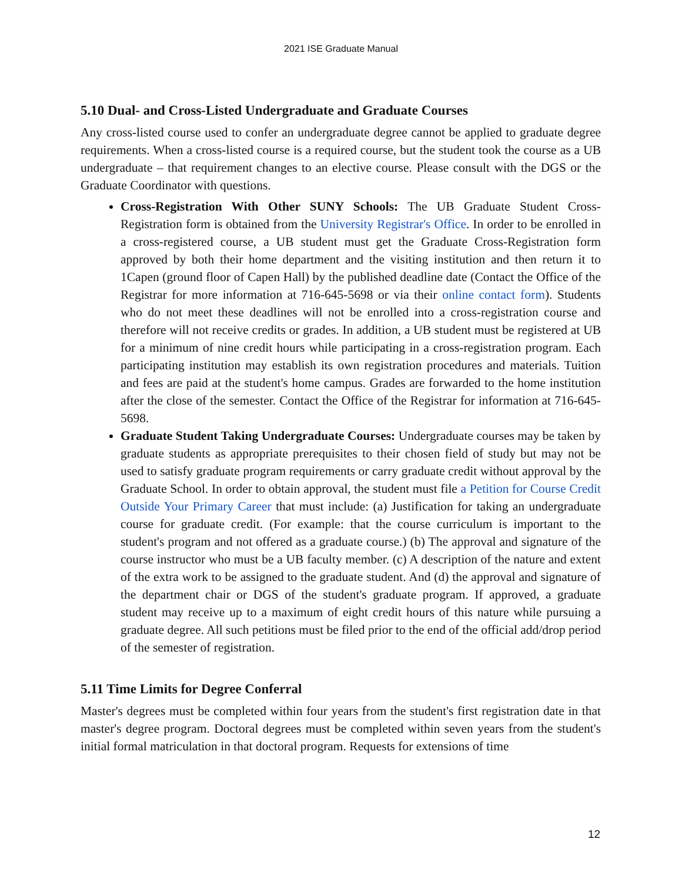2021 ISE Graduate Manual
5.10 Dual- and Cross-Listed Undergraduate and Graduate Courses
Any cross-listed course used to confer an undergraduate degree cannot be applied to graduate degree requirements. When a cross-listed course is a required course, but the student took the course as a UB undergraduate – that requirement changes to an elective course. Please consult with the DGS or the Graduate Coordinator with questions.
Cross-Registration With Other SUNY Schools: The UB Graduate Student Cross-Registration form is obtained from the University Registrar's Office. In order to be enrolled in a cross-registered course, a UB student must get the Graduate Cross-Registration form approved by both their home department and the visiting institution and then return it to 1Capen (ground floor of Capen Hall) by the published deadline date (Contact the Office of the Registrar for more information at 716-645-5698 or via their online contact form). Students who do not meet these deadlines will not be enrolled into a cross-registration course and therefore will not receive credits or grades. In addition, a UB student must be registered at UB for a minimum of nine credit hours while participating in a cross-registration program. Each participating institution may establish its own registration procedures and materials. Tuition and fees are paid at the student's home campus. Grades are forwarded to the home institution after the close of the semester. Contact the Office of the Registrar for information at 716-645-5698.
Graduate Student Taking Undergraduate Courses: Undergraduate courses may be taken by graduate students as appropriate prerequisites to their chosen field of study but may not be used to satisfy graduate program requirements or carry graduate credit without approval by the Graduate School. In order to obtain approval, the student must file a Petition for Course Credit Outside Your Primary Career that must include: (a) Justification for taking an undergraduate course for graduate credit. (For example: that the course curriculum is important to the student's program and not offered as a graduate course.) (b) The approval and signature of the course instructor who must be a UB faculty member. (c) A description of the nature and extent of the extra work to be assigned to the graduate student. And (d) the approval and signature of the department chair or DGS of the student's graduate program. If approved, a graduate student may receive up to a maximum of eight credit hours of this nature while pursuing a graduate degree. All such petitions must be filed prior to the end of the official add/drop period of the semester of registration.
5.11 Time Limits for Degree Conferral
Master's degrees must be completed within four years from the student's first registration date in that master's degree program. Doctoral degrees must be completed within seven years from the student's initial formal matriculation in that doctoral program. Requests for extensions of time
12